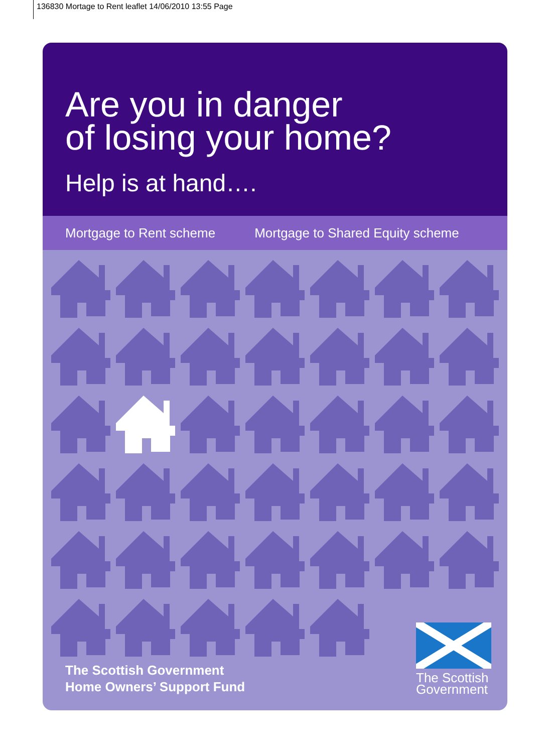136830 Mortage to Rent leaflet 14/06/2010 13:55 Page
Are you in danger
of losing your home?
Help is at hand….
Mortgage to Rent scheme Mortgage to Shared Equity scheme
The Scottish Government
Home Owners’ Support Fund
The Scottish
Government